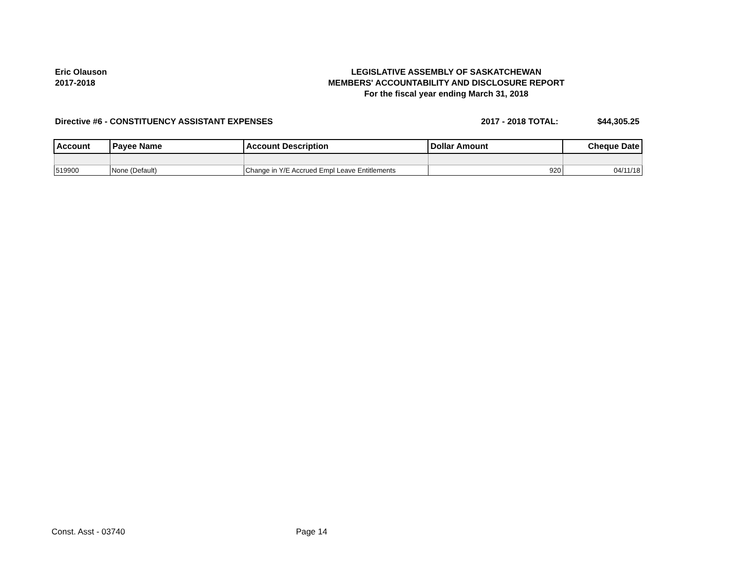Eric Olauson
2017-2018
LEGISLATIVE ASSEMBLY OF SASKATCHEWAN
MEMBERS' ACCOUNTABILITY AND DISCLOSURE REPORT
For the fiscal year ending March 31, 2018
Directive #6 - CONSTITUENCY ASSISTANT EXPENSES
2017 - 2018 TOTAL: $44,305.25
| Account | Payee Name | Account Description | Dollar Amount | Cheque Date |
| --- | --- | --- | --- | --- |
| 519900 | None (Default) | Change in Y/E Accrued Empl Leave Entitlements | 920 | 04/11/18 |
Const. Asst - 03740 Page 14